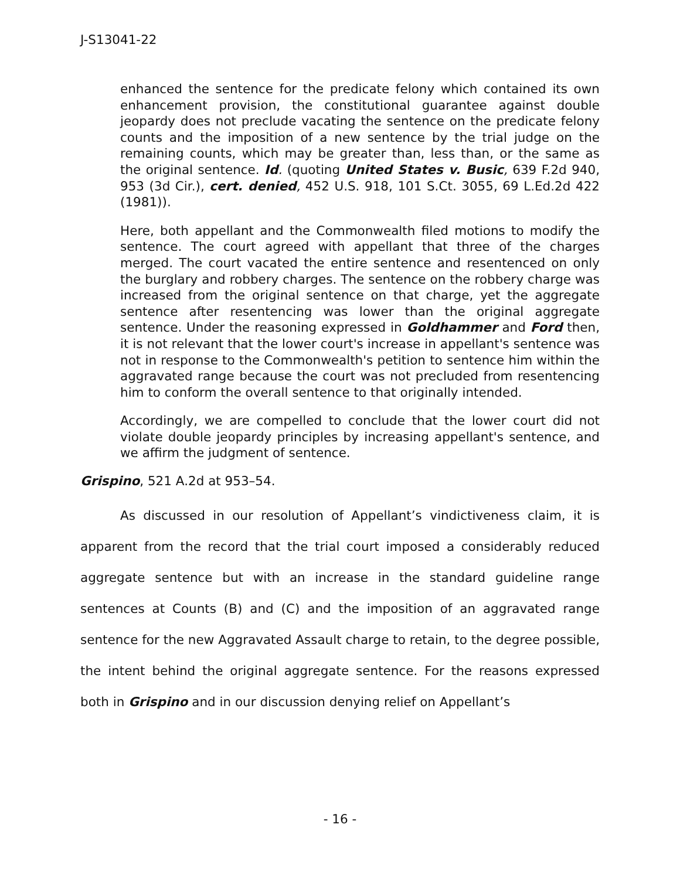J-S13041-22
enhanced the sentence for the predicate felony which contained its own enhancement provision, the constitutional guarantee against double jeopardy does not preclude vacating the sentence on the predicate felony counts and the imposition of a new sentence by the trial judge on the remaining counts, which may be greater than, less than, or the same as the original sentence. Id. (quoting United States v. Busic, 639 F.2d 940, 953 (3d Cir.), cert. denied, 452 U.S. 918, 101 S.Ct. 3055, 69 L.Ed.2d 422 (1981)).
Here, both appellant and the Commonwealth filed motions to modify the sentence. The court agreed with appellant that three of the charges merged. The court vacated the entire sentence and resentenced on only the burglary and robbery charges. The sentence on the robbery charge was increased from the original sentence on that charge, yet the aggregate sentence after resentencing was lower than the original aggregate sentence. Under the reasoning expressed in Goldhammer and Ford then, it is not relevant that the lower court's increase in appellant's sentence was not in response to the Commonwealth's petition to sentence him within the aggravated range because the court was not precluded from resentencing him to conform the overall sentence to that originally intended.
Accordingly, we are compelled to conclude that the lower court did not violate double jeopardy principles by increasing appellant's sentence, and we affirm the judgment of sentence.
Grispino, 521 A.2d at 953–54.
As discussed in our resolution of Appellant’s vindictiveness claim, it is apparent from the record that the trial court imposed a considerably reduced aggregate sentence but with an increase in the standard guideline range sentences at Counts (B) and (C) and the imposition of an aggravated range sentence for the new Aggravated Assault charge to retain, to the degree possible, the intent behind the original aggregate sentence. For the reasons expressed both in Grispino and in our discussion denying relief on Appellant’s
- 16 -